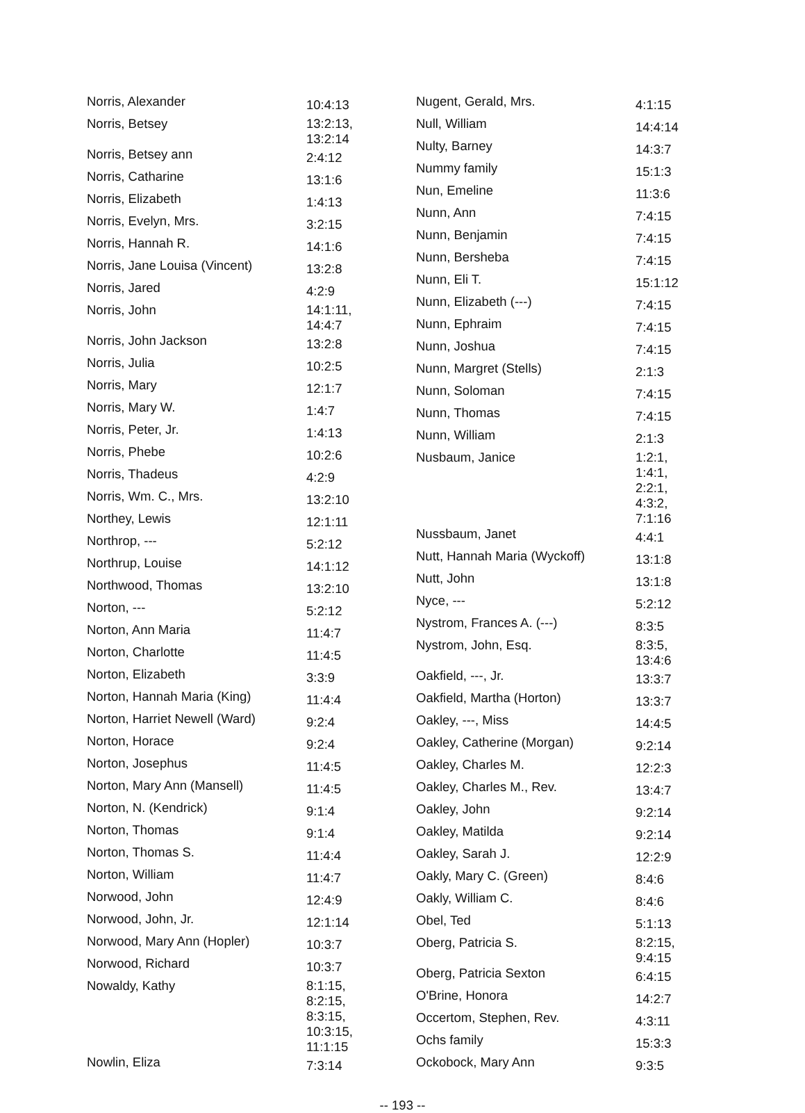| Norris, Alexander | 10:4:13 |
| Norris, Betsey | 13:2:13, 13:2:14 |
| Norris, Betsey ann | 2:4:12 |
| Norris, Catharine | 13:1:6 |
| Norris, Elizabeth | 1:4:13 |
| Norris, Evelyn, Mrs. | 3:2:15 |
| Norris, Hannah R. | 14:1:6 |
| Norris, Jane Louisa (Vincent) | 13:2:8 |
| Norris, Jared | 4:2:9 |
| Norris, John | 14:1:11, 14:4:7 |
| Norris, John Jackson | 13:2:8 |
| Norris, Julia | 10:2:5 |
| Norris, Mary | 12:1:7 |
| Norris, Mary W. | 1:4:7 |
| Norris, Peter, Jr. | 1:4:13 |
| Norris, Phebe | 10:2:6 |
| Norris, Thadeus | 4:2:9 |
| Norris, Wm. C., Mrs. | 13:2:10 |
| Northey, Lewis | 12:1:11 |
| Northrop, --- | 5:2:12 |
| Northrup, Louise | 14:1:12 |
| Northwood, Thomas | 13:2:10 |
| Norton, --- | 5:2:12 |
| Norton, Ann Maria | 11:4:7 |
| Norton, Charlotte | 11:4:5 |
| Norton, Elizabeth | 3:3:9 |
| Norton, Hannah Maria (King) | 11:4:4 |
| Norton, Harriet Newell (Ward) | 9:2:4 |
| Norton, Horace | 9:2:4 |
| Norton, Josephus | 11:4:5 |
| Norton, Mary Ann (Mansell) | 11:4:5 |
| Norton, N. (Kendrick) | 9:1:4 |
| Norton, Thomas | 9:1:4 |
| Norton, Thomas S. | 11:4:4 |
| Norton, William | 11:4:7 |
| Norwood, John | 12:4:9 |
| Norwood, John, Jr. | 12:1:14 |
| Norwood, Mary Ann (Hopler) | 10:3:7 |
| Norwood, Richard | 10:3:7 |
| Nowaldy, Kathy | 8:1:15, 8:2:15, 8:3:15, 10:3:15, 11:1:15 |
| Nowlin, Eliza | 7:3:14 |
| Nugent, Gerald, Mrs. | 4:1:15 |
| Null, William | 14:4:14 |
| Nulty, Barney | 14:3:7 |
| Nummy family | 15:1:3 |
| Nun, Emeline | 11:3:6 |
| Nunn, Ann | 7:4:15 |
| Nunn, Benjamin | 7:4:15 |
| Nunn, Bersheba | 7:4:15 |
| Nunn, Eli T. | 15:1:12 |
| Nunn, Elizabeth (---) | 7:4:15 |
| Nunn, Ephraim | 7:4:15 |
| Nunn, Joshua | 7:4:15 |
| Nunn, Margret (Stells) | 2:1:3 |
| Nunn, Soloman | 7:4:15 |
| Nunn, Thomas | 7:4:15 |
| Nunn, William | 2:1:3 |
| Nusbaum, Janice | 1:2:1, 1:4:1, 2:2:1, 4:3:2, 7:1:16 |
| Nussbaum, Janet | 4:4:1 |
| Nutt, Hannah Maria (Wyckoff) | 13:1:8 |
| Nutt, John | 13:1:8 |
| Nyce, --- | 5:2:12 |
| Nystrom, Frances A. (---) | 8:3:5 |
| Nystrom, John, Esq. | 8:3:5, 13:4:6 |
| Oakfield, ---, Jr. | 13:3:7 |
| Oakfield, Martha (Horton) | 13:3:7 |
| Oakley, ---, Miss | 14:4:5 |
| Oakley, Catherine (Morgan) | 9:2:14 |
| Oakley, Charles M. | 12:2:3 |
| Oakley, Charles M., Rev. | 13:4:7 |
| Oakley, John | 9:2:14 |
| Oakley, Matilda | 9:2:14 |
| Oakley, Sarah J. | 12:2:9 |
| Oakly, Mary C. (Green) | 8:4:6 |
| Oakly, William C. | 8:4:6 |
| Obel, Ted | 5:1:13 |
| Oberg, Patricia S. | 8:2:15, 9:4:15 |
| Oberg, Patricia Sexton | 6:4:15 |
| O'Brine, Honora | 14:2:7 |
| Occertom, Stephen, Rev. | 4:3:11 |
| Ochs family | 15:3:3 |
| Ockobock, Mary Ann | 9:3:5 |
-- 193 --